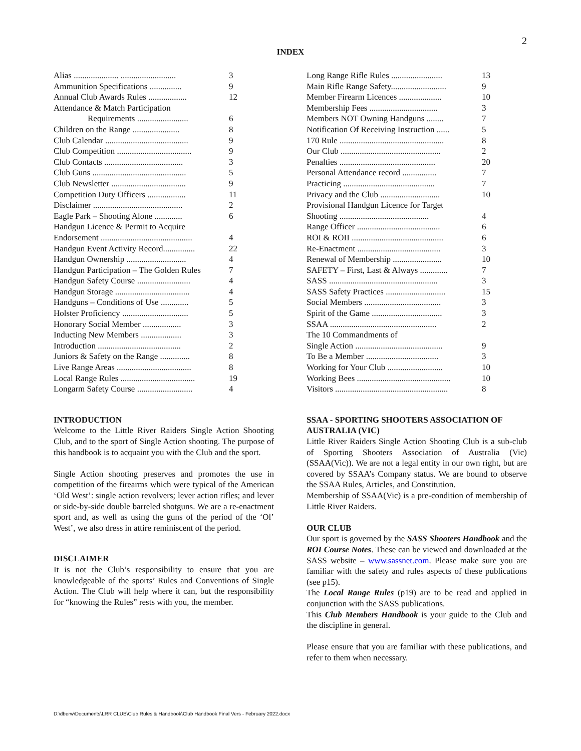2
INDEX
| Alias ..................... .......................... | 3 |
| Ammunition Specifications ............... | 9 |
| Annual Club Awards Rules .................. | 12 |
| Attendance & Match Participation | |
| Requirements ........................ | 6 |
| Children on the Range ...................... | 8 |
| Club Calendar ....................................... | 9 |
| Club Competition ................................... | 9 |
| Club Contacts ..................................... | 3 |
| Club Guns ............................................ | 5 |
| Club Newsletter ................................... | 9 |
| Competition Duty Officers .................. | 11 |
| Disclaimer .......................................... | 2 |
| Eagle Park – Shooting Alone ............. | 6 |
| Handgun Licence & Permit to Acquire | |
| Endorsement ........................................... | 4 |
| Handgun Event Activity Record............... | 22 |
| Handgun Ownership ............................ | 4 |
| Handgun Participation – The Golden Rules | 7 |
| Handgun Safety Course ......................... | 4 |
| Handgun Storage ................................... | 4 |
| Handguns – Conditions of Use ............. | 5 |
| Holster Proficiency ............................... | 5 |
| Honorary Social Member .................. | 3 |
| Inducting New Members ................... | 3 |
| Introduction ....................................... | 2 |
| Juniors & Safety on the Range .............. | 8 |
| Live Range Areas ................................... | 8 |
| Local Range Rules ................................... | 19 |
| Longarm Safety Course .......................... | 4 |
INTRODUCTION
Welcome to the Little River Raiders Single Action Shooting Club, and to the sport of Single Action shooting. The purpose of this handbook is to acquaint you with the Club and the sport.
Single Action shooting preserves and promotes the use in competition of the firearms which were typical of the American ‘Old West’: single action revolvers; lever action rifles; and lever or side-by-side double barreled shotguns. We are a re-enactment sport and, as well as using the guns of the period of the ‘Ol’ West’, we also dress in attire reminiscent of the period.
DISCLAIMER
It is not the Club’s responsibility to ensure that you are knowledgeable of the sports’ Rules and Conventions of Single Action. The Club will help where it can, but the responsibility for “knowing the Rules” rests with you, the member.
| Long Range Rifle Rules ........................ | 13 |
| Main Rifle Range Safety.......................... | 9 |
| Member Firearm Licences .................... | 10 |
| Membership Fees ................................ | 3 |
| Members NOT Owning Handguns ........ | 7 |
| Notification Of Receiving Instruction ...... | 5 |
| 170 Rule ................................................. | 8 |
| Our Club ............................................... | 2 |
| Penalties ............................................. | 20 |
| Personal Attendance record ................ | 7 |
| Practicing ........................................... | 7 |
| Privacy and the Club ............................ | 10 |
| Provisional Handgun Licence for Target | |
| Shooting .......................................... | 4 |
| Range Officer ....................................... | 6 |
| ROI & ROII ........................................... | 6 |
| Re-Enactment ....................................... | 3 |
| Renewal of Membership ....................... | 10 |
| SAFETY – First, Last & Always ............. | 7 |
| SASS ................................................... | 3 |
| SASS Safety Practices ............................ | 15 |
| Social Members .................................... | 3 |
| Spirit of the Game ................................. | 3 |
| SSAA .................................................. | 2 |
| The 10 Commandments of | |
| Single Action ......................................... | 9 |
| To Be a Member .................................. | 3 |
| Working for Your Club .......................... | 10 |
| Working Bees ............................................ | 10 |
| Visitors ..................................................... | 8 |
SSAA - SPORTING SHOOTERS ASSOCIATION OF AUSTRALIA (VIC)
Little River Raiders Single Action Shooting Club is a sub-club of Sporting Shooters Association of Australia (Vic) (SSAA(Vic)). We are not a legal entity in our own right, but are covered by SSAA’s Company status. We are bound to observe the SSAA Rules, Articles, and Constitution.
Membership of SSAA(Vic) is a pre-condition of membership of Little River Raiders.
OUR CLUB
Our sport is governed by the SASS Shooters Handbook and the ROI Course Notes. These can be viewed and downloaded at the SASS website – www.sassnet.com. Please make sure you are familiar with the safety and rules aspects of these publications (see p15).
The Local Range Rules (p19) are to be read and applied in conjunction with the SASS publications.
This Club Members Handbook is your guide to the Club and the discipline in general.
Please ensure that you are familiar with these publications, and refer to them when necessary.
D:\dberw\Documents\LRR CLUB\Club Rules & Handbook\Club Handbook Final Vers - February 2022.docx